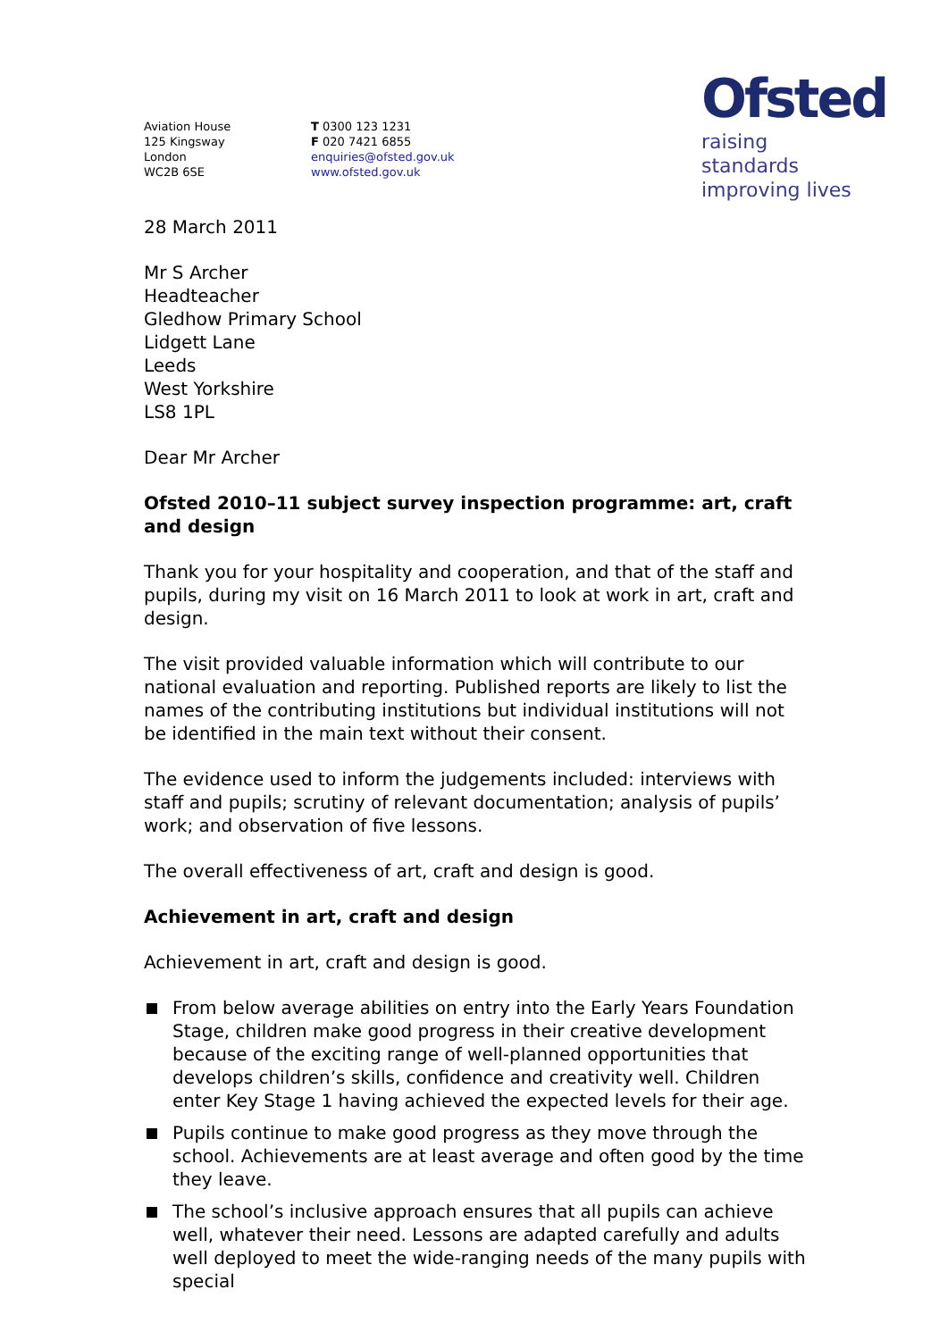Ofsted
raising standards
improving lives
Aviation House
125 Kingsway
London
WC2B 6SE
T 0300 123 1231
F 020 7421 6855
enquiries@ofsted.gov.uk
www.ofsted.gov.uk
28 March 2011
Mr S Archer
Headteacher
Gledhow Primary School
Lidgett Lane
Leeds
West Yorkshire
LS8 1PL
Dear Mr Archer
Ofsted 2010–11 subject survey inspection programme: art, craft and design
Thank you for your hospitality and cooperation, and that of the staff and pupils, during my visit on 16 March 2011 to look at work in art, craft and design.
The visit provided valuable information which will contribute to our national evaluation and reporting. Published reports are likely to list the names of the contributing institutions but individual institutions will not be identified in the main text without their consent.
The evidence used to inform the judgements included: interviews with staff and pupils; scrutiny of relevant documentation; analysis of pupils’ work; and observation of five lessons.
The overall effectiveness of art, craft and design is good.
Achievement in art, craft and design
Achievement in art, craft and design is good.
From below average abilities on entry into the Early Years Foundation Stage, children make good progress in their creative development because of the exciting range of well-planned opportunities that develops children’s skills, confidence and creativity well. Children enter Key Stage 1 having achieved the expected levels for their age.
Pupils continue to make good progress as they move through the school. Achievements are at least average and often good by the time they leave.
The school’s inclusive approach ensures that all pupils can achieve well, whatever their need. Lessons are adapted carefully and adults well deployed to meet the wide-ranging needs of the many pupils with special